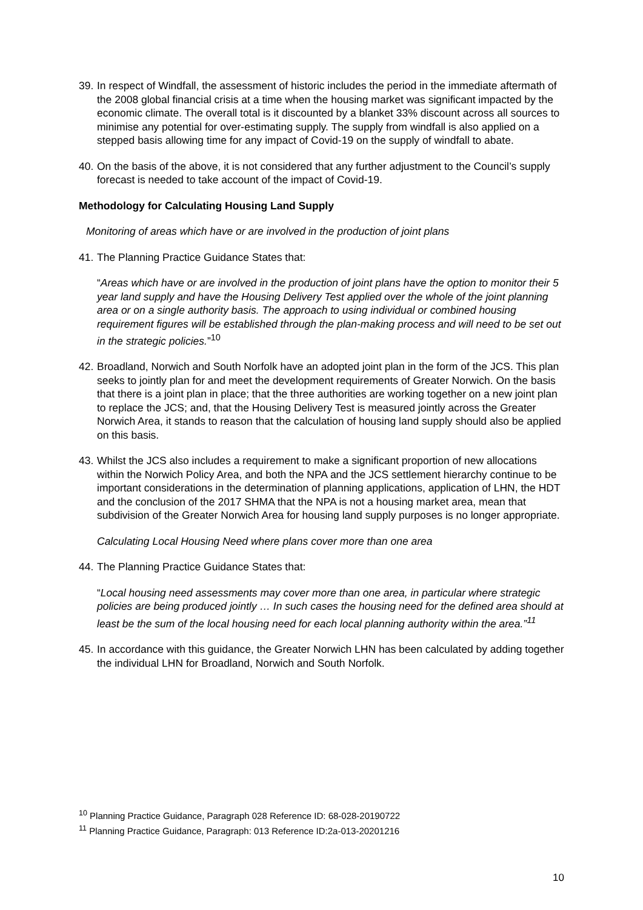39.
In respect of Windfall, the assessment of historic includes the period in the immediate aftermath of the 2008 global financial crisis at a time when the housing market was significant impacted by the economic climate. The overall total is it discounted by a blanket 33% discount across all sources to minimise any potential for over-estimating supply. The supply from windfall is also applied on a stepped basis allowing time for any impact of Covid-19 on the supply of windfall to abate.
40.
On the basis of the above, it is not considered that any further adjustment to the Council’s supply forecast is needed to take account of the impact of Covid-19.
Methodology for Calculating Housing Land Supply
Monitoring of areas which have or are involved in the production of joint plans
41.
The Planning Practice Guidance States that:
“Areas which have or are involved in the production of joint plans have the option to monitor their 5 year land supply and have the Housing Delivery Test applied over the whole of the joint planning area or on a single authority basis. The approach to using individual or combined housing requirement figures will be established through the plan-making process and will need to be set out in the strategic policies.”<sup>10</sup>
42.
Broadland, Norwich and South Norfolk have an adopted joint plan in the form of the JCS. This plan seeks to jointly plan for and meet the development requirements of Greater Norwich. On the basis that there is a joint plan in place; that the three authorities are working together on a new joint plan to replace the JCS; and, that the Housing Delivery Test is measured jointly across the Greater Norwich Area, it stands to reason that the calculation of housing land supply should also be applied on this basis.
43.
Whilst the JCS also includes a requirement to make a significant proportion of new allocations within the Norwich Policy Area, and both the NPA and the JCS settlement hierarchy continue to be important considerations in the determination of planning applications, application of LHN, the HDT and the conclusion of the 2017 SHMA that the NPA is not a housing market area, mean that subdivision of the Greater Norwich Area for housing land supply purposes is no longer appropriate.
Calculating Local Housing Need where plans cover more than one area
44.
The Planning Practice Guidance States that:
“Local housing need assessments may cover more than one area, in particular where strategic policies are being produced jointly … In such cases the housing need for the defined area should at least be the sum of the local housing need for each local planning authority within the area.”<sup>11</sup>
45.
In accordance with this guidance, the Greater Norwich LHN has been calculated by adding together the individual LHN for Broadland, Norwich and South Norfolk.
<sup>10</sup> Planning Practice Guidance, Paragraph 028 Reference ID: 68-028-20190722
<sup>11</sup> Planning Practice Guidance, Paragraph: 013 Reference ID:2a-013-20201216
10